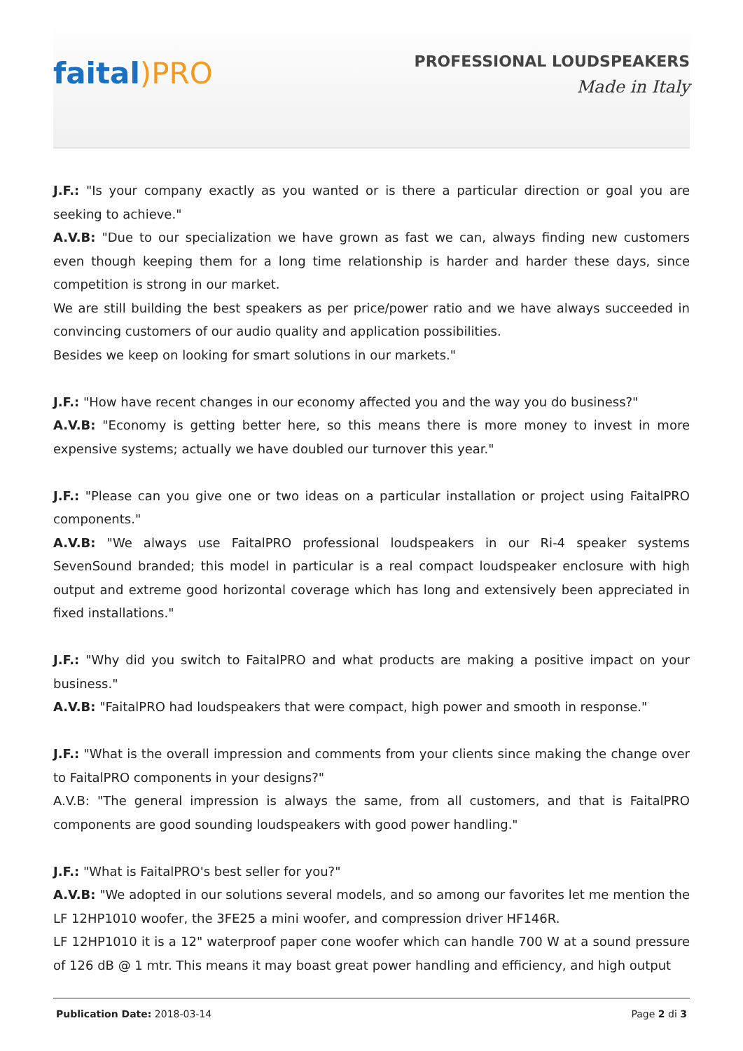faital)PRO
PROFESSIONAL LOUDSPEAKERS
Made in Italy
J.F.: "Is your company exactly as you wanted or is there a particular direction or goal you are seeking to achieve."
A.V.B: "Due to our specialization we have grown as fast we can, always finding new customers even though keeping them for a long time relationship is harder and harder these days, since competition is strong in our market.
We are still building the best speakers as per price/power ratio and we have always succeeded in convincing customers of our audio quality and application possibilities.
Besides we keep on looking for smart solutions in our markets."
J.F.: "How have recent changes in our economy affected you and the way you do business?"
A.V.B: "Economy is getting better here, so this means there is more money to invest in more expensive systems; actually we have doubled our turnover this year."
J.F.: "Please can you give one or two ideas on a particular installation or project using FaitalPRO components."
A.V.B: "We always use FaitalPRO professional loudspeakers in our Ri-4 speaker systems SevenSound branded; this model in particular is a real compact loudspeaker enclosure with high output and extreme good horizontal coverage which has long and extensively been appreciated in fixed installations."
J.F.: "Why did you switch to FaitalPRO and what products are making a positive impact on your business."
A.V.B: "FaitalPRO had loudspeakers that were compact, high power and smooth in response."
J.F.: "What is the overall impression and comments from your clients since making the change over to FaitalPRO components in your designs?"
A.V.B: "The general impression is always the same, from all customers, and that is FaitalPRO components are good sounding loudspeakers with good power handling."
J.F.: "What is FaitalPRO's best seller for you?"
A.V.B: "We adopted in our solutions several models, and so among our favorites let me mention the LF 12HP1010 woofer, the 3FE25 a mini woofer, and compression driver HF146R.
LF 12HP1010 it is a 12" waterproof paper cone woofer which can handle 700 W at a sound pressure of 126 dB @ 1 mtr. This means it may boast great power handling and efficiency, and high output
Publication Date: 2018-03-14 Page 2 di 3